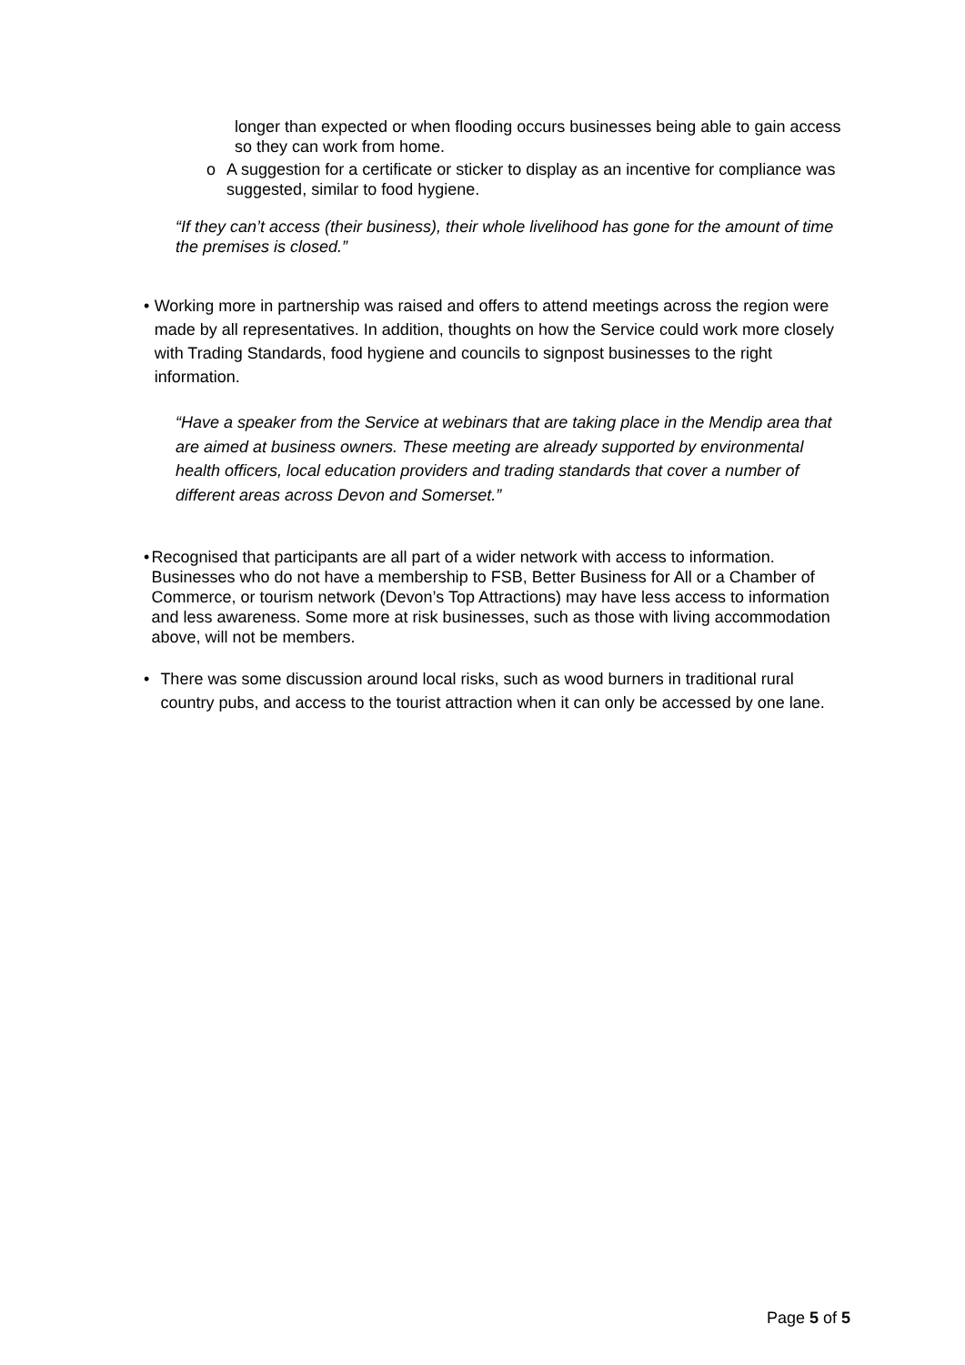longer than expected or when flooding occurs businesses being able to gain access so they can work from home.
o A suggestion for a certificate or sticker to display as an incentive for compliance was suggested, similar to food hygiene.
“If they can’t access (their business), their whole livelihood has gone for the amount of time the premises is closed.”
• Working more in partnership was raised and offers to attend meetings across the region were made by all representatives. In addition, thoughts on how the Service could work more closely with Trading Standards, food hygiene and councils to signpost businesses to the right information.
“Have a speaker from the Service at webinars that are taking place in the Mendip area that are aimed at business owners. These meeting are already supported by environmental health officers, local education providers and trading standards that cover a number of different areas across Devon and Somerset.”
• Recognised that participants are all part of a wider network with access to information. Businesses who do not have a membership to FSB, Better Business for All or a Chamber of Commerce, or tourism network (Devon’s Top Attractions) may have less access to information and less awareness. Some more at risk businesses, such as those with living accommodation above, will not be members.
• There was some discussion around local risks, such as wood burners in traditional rural country pubs, and access to the tourist attraction when it can only be accessed by one lane.
Page 5 of 5